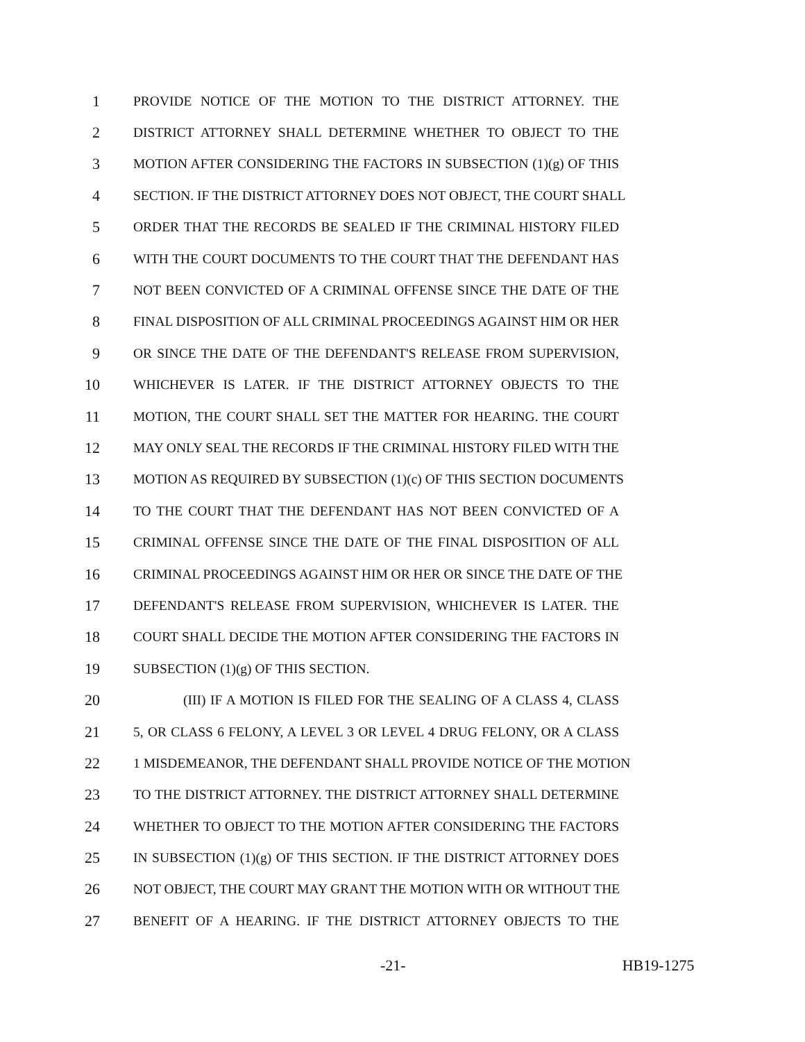1 PROVIDE NOTICE OF THE MOTION TO THE DISTRICT ATTORNEY. THE
2 DISTRICT ATTORNEY SHALL DETERMINE WHETHER TO OBJECT TO THE
3 MOTION AFTER CONSIDERING THE FACTORS IN SUBSECTION (1)(g) OF THIS
4 SECTION. IF THE DISTRICT ATTORNEY DOES NOT OBJECT, THE COURT SHALL
5 ORDER THAT THE RECORDS BE SEALED IF THE CRIMINAL HISTORY FILED
6 WITH THE COURT DOCUMENTS TO THE COURT THAT THE DEFENDANT HAS
7 NOT BEEN CONVICTED OF A CRIMINAL OFFENSE SINCE THE DATE OF THE
8 FINAL DISPOSITION OF ALL CRIMINAL PROCEEDINGS AGAINST HIM OR HER
9 OR SINCE THE DATE OF THE DEFENDANT'S RELEASE FROM SUPERVISION,
10 WHICHEVER IS LATER. IF THE DISTRICT ATTORNEY OBJECTS TO THE
11 MOTION, THE COURT SHALL SET THE MATTER FOR HEARING. THE COURT
12 MAY ONLY SEAL THE RECORDS IF THE CRIMINAL HISTORY FILED WITH THE
13 MOTION AS REQUIRED BY SUBSECTION (1)(c) OF THIS SECTION DOCUMENTS
14 TO THE COURT THAT THE DEFENDANT HAS NOT BEEN CONVICTED OF A
15 CRIMINAL OFFENSE SINCE THE DATE OF THE FINAL DISPOSITION OF ALL
16 CRIMINAL PROCEEDINGS AGAINST HIM OR HER OR SINCE THE DATE OF THE
17 DEFENDANT'S RELEASE FROM SUPERVISION, WHICHEVER IS LATER. THE
18 COURT SHALL DECIDE THE MOTION AFTER CONSIDERING THE FACTORS IN
19 SUBSECTION (1)(g) OF THIS SECTION.
20 (III) IF A MOTION IS FILED FOR THE SEALING OF A CLASS 4, CLASS
21 5, OR CLASS 6 FELONY, A LEVEL 3 OR LEVEL 4 DRUG FELONY, OR A CLASS
22 1 MISDEMEANOR, THE DEFENDANT SHALL PROVIDE NOTICE OF THE MOTION
23 TO THE DISTRICT ATTORNEY. THE DISTRICT ATTORNEY SHALL DETERMINE
24 WHETHER TO OBJECT TO THE MOTION AFTER CONSIDERING THE FACTORS
25 IN SUBSECTION (1)(g) OF THIS SECTION. IF THE DISTRICT ATTORNEY DOES
26 NOT OBJECT, THE COURT MAY GRANT THE MOTION WITH OR WITHOUT THE
27 BENEFIT OF A HEARING. IF THE DISTRICT ATTORNEY OBJECTS TO THE
-21- HB19-1275